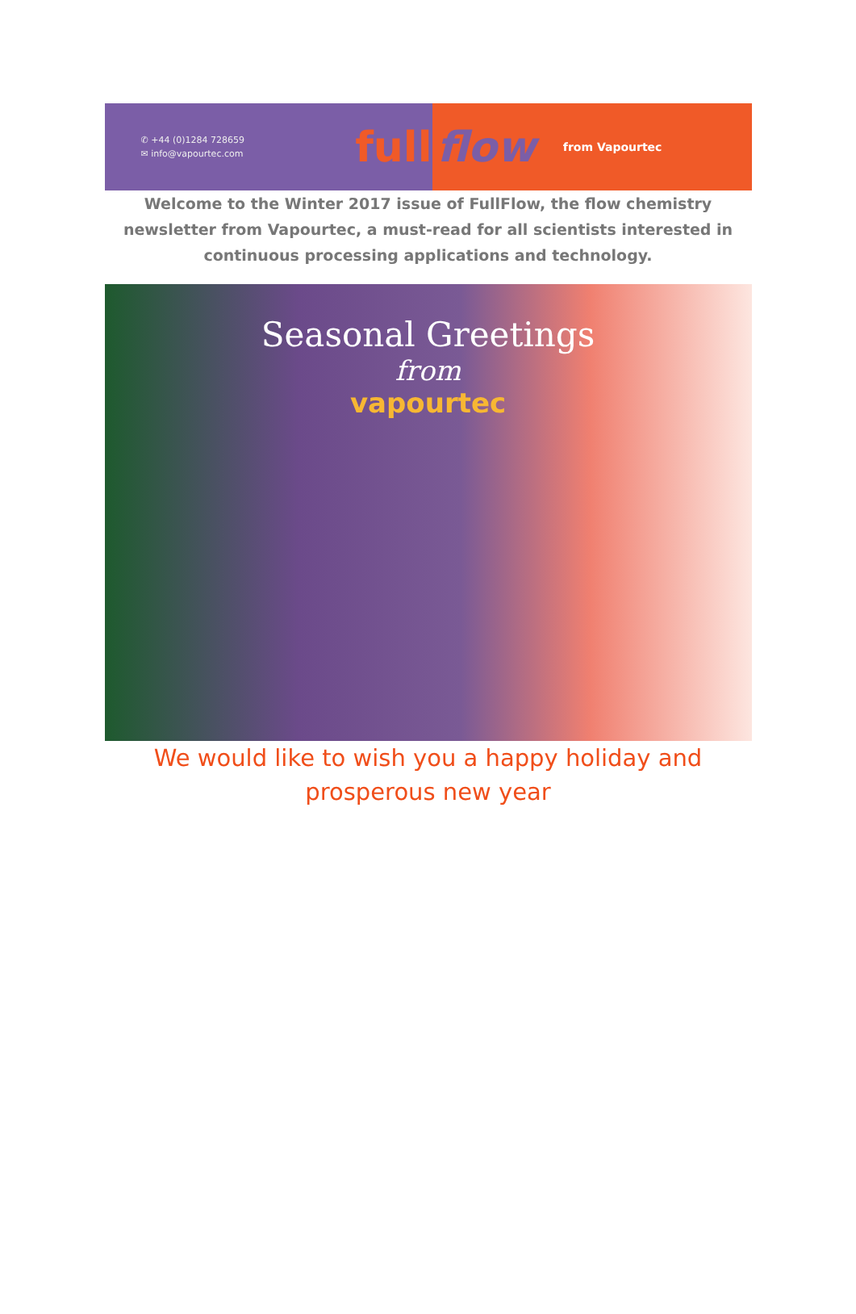✆ +44 (0)1284 728659
✉ info@vapourtec.com
full
flow from Vapourtec
Welcome to the Winter 2017 issue of FullFlow, the flow chemistry newsletter from Vapourtec, a must-read for all scientists interested in continuous processing applications and technology.
Seasonal Greetings
from
vapourtec
We would like to wish you a happy holiday and prosperous new year